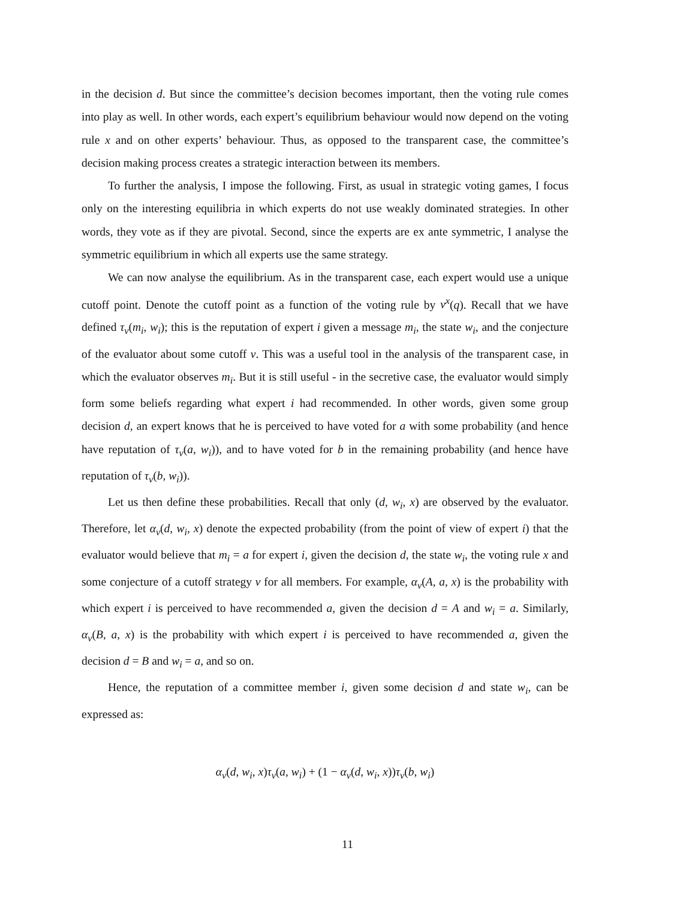in the decision d. But since the committee’s decision becomes important, then the voting rule comes into play as well. In other words, each expert’s equilibrium behaviour would now depend on the voting rule x and on other experts’ behaviour. Thus, as opposed to the transparent case, the committee’s decision making process creates a strategic interaction between its members.
To further the analysis, I impose the following. First, as usual in strategic voting games, I focus only on the interesting equilibria in which experts do not use weakly dominated strategies. In other words, they vote as if they are pivotal. Second, since the experts are ex ante symmetric, I analyse the symmetric equilibrium in which all experts use the same strategy.
We can now analyse the equilibrium. As in the transparent case, each expert would use a unique cutoff point. Denote the cutoff point as a function of the voting rule by v<sup>x</sup>(q). Recall that we have defined τ<sub>v</sub>(m<sub>i</sub>, w<sub>i</sub>); this is the reputation of expert i given a message m<sub>i</sub>, the state w<sub>i</sub>, and the conjecture of the evaluator about some cutoff v. This was a useful tool in the analysis of the transparent case, in which the evaluator observes m<sub>i</sub>. But it is still useful - in the secretive case, the evaluator would simply form some beliefs regarding what expert i had recommended. In other words, given some group decision d, an expert knows that he is perceived to have voted for a with some probability (and hence have reputation of τ<sub>v</sub>(a, w<sub>i</sub>)), and to have voted for b in the remaining probability (and hence have reputation of τ<sub>v</sub>(b, w<sub>i</sub>)).
Let us then define these probabilities. Recall that only (d, w<sub>i</sub>, x) are observed by the evaluator. Therefore, let α<sub>v</sub>(d, w<sub>i</sub>, x) denote the expected probability (from the point of view of expert i) that the evaluator would believe that m<sub>i</sub> = a for expert i, given the decision d, the state w<sub>i</sub>, the voting rule x and some conjecture of a cutoff strategy v for all members. For example, α<sub>v</sub>(A, a, x) is the probability with which expert i is perceived to have recommended a, given the decision d = A and w<sub>i</sub> = a. Similarly, α<sub>v</sub>(B, a, x) is the probability with which expert i is perceived to have recommended a, given the decision d = B and w<sub>i</sub> = a, and so on.
Hence, the reputation of a committee member i, given some decision d and state w<sub>i</sub>, can be expressed as:
α<sub>v</sub>(d, w<sub>i</sub>, x)τ<sub>v</sub>(a, w<sub>i</sub>) + (1 − α<sub>v</sub>(d, w<sub>i</sub>, x))τ<sub>v</sub>(b, w<sub>i</sub>)
11